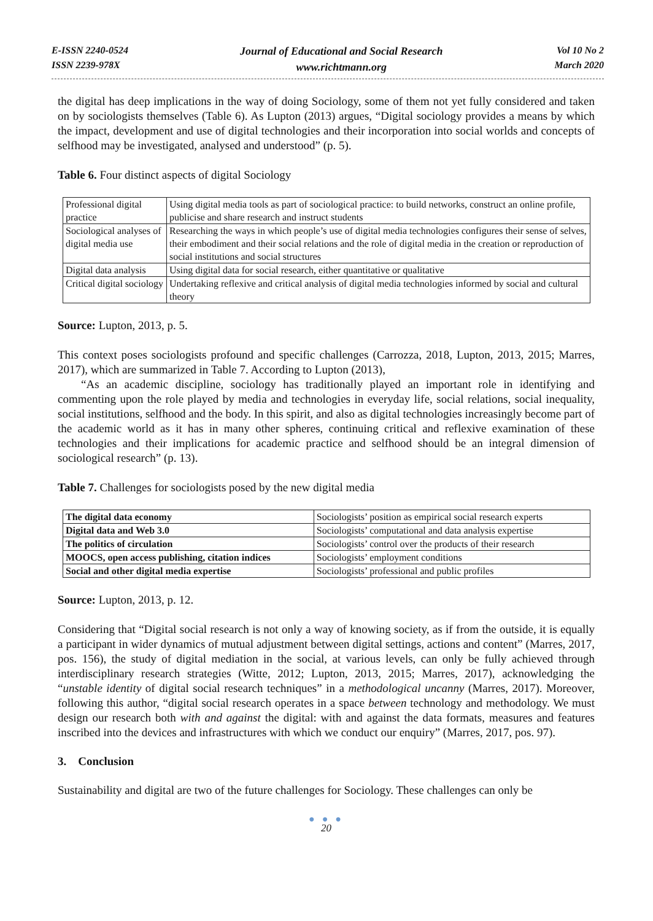E-ISSN 2240-0524
ISSN 2239-978X
Journal of Educational and Social Research
www.richtmann.org
Vol 10 No 2
March 2020
the digital has deep implications in the way of doing Sociology, some of them not yet fully considered and taken on by sociologists themselves (Table 6). As Lupton (2013) argues, “Digital sociology provides a means by which the impact, development and use of digital technologies and their incorporation into social worlds and concepts of selfhood may be investigated, analysed and understood” (p. 5).
Table 6. Four distinct aspects of digital Sociology
| Professional digital practice | Using digital media tools as part of sociological practice: to build networks, construct an online profile, publicise and share research and instruct students |
| Sociological analyses of digital media use | Researching the ways in which people’s use of digital media technologies configures their sense of selves, their embodiment and their social relations and the role of digital media in the creation or reproduction of social institutions and social structures |
| Digital data analysis | Using digital data for social research, either quantitative or qualitative |
| Critical digital sociology | Undertaking reflexive and critical analysis of digital media technologies informed by social and cultural theory |
Source: Lupton, 2013, p. 5.
This context poses sociologists profound and specific challenges (Carrozza, 2018, Lupton, 2013, 2015; Marres, 2017), which are summarized in Table 7. According to Lupton (2013),
“As an academic discipline, sociology has traditionally played an important role in identifying and commenting upon the role played by media and technologies in everyday life, social relations, social inequality, social institutions, selfhood and the body. In this spirit, and also as digital technologies increasingly become part of the academic world as it has in many other spheres, continuing critical and reflexive examination of these technologies and their implications for academic practice and selfhood should be an integral dimension of sociological research” (p. 13).
Table 7. Challenges for sociologists posed by the new digital media
| The digital data economy | Sociologists’ position as empirical social research experts |
| Digital data and Web 3.0 | Sociologists’ computational and data analysis expertise |
| The politics of circulation | Sociologists’ control over the products of their research |
| MOOCS, open access publishing, citation indices | Sociologists’ employment conditions |
| Social and other digital media expertise | Sociologists’ professional and public profiles |
Source: Lupton, 2013, p. 12.
Considering that “Digital social research is not only a way of knowing society, as if from the outside, it is equally a participant in wider dynamics of mutual adjustment between digital settings, actions and content” (Marres, 2017, pos. 156), the study of digital mediation in the social, at various levels, can only be fully achieved through interdisciplinary research strategies (Witte, 2012; Lupton, 2013, 2015; Marres, 2017), acknowledging the “unstable identity of digital social research techniques” in a methodological uncanny (Marres, 2017). Moreover, following this author, “digital social research operates in a space between technology and methodology. We must design our research both with and against the digital: with and against the data formats, measures and features inscribed into the devices and infrastructures with which we conduct our enquiry” (Marres, 2017, pos. 97).
3. Conclusion
Sustainability and digital are two of the future challenges for Sociology. These challenges can only be
● ● ●
20